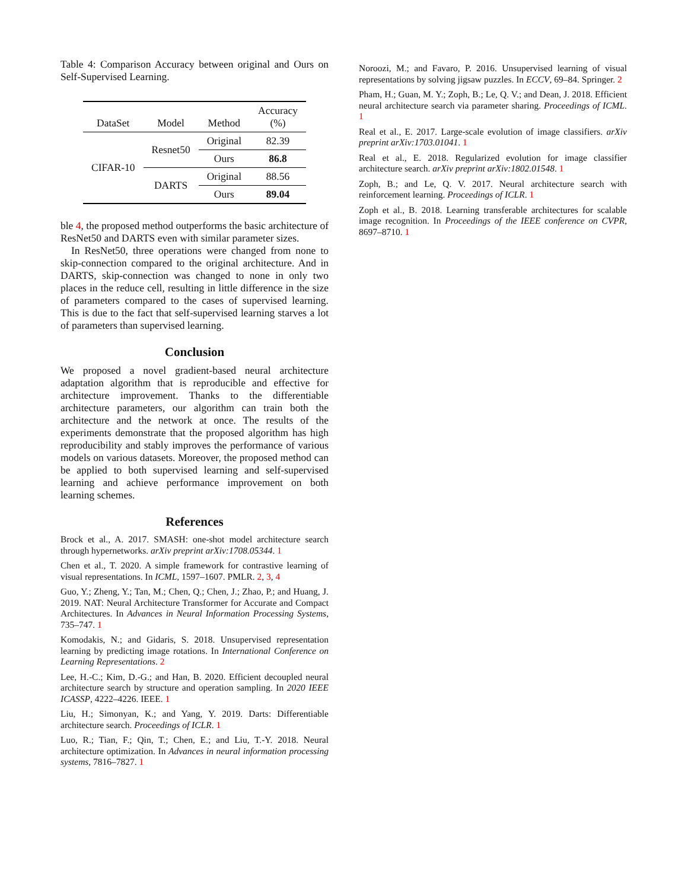Table 4: Comparison Accuracy between original and Ours on Self-Supervised Learning.
| DataSet | Model | Method | Accuracy (%) |
| --- | --- | --- | --- |
| CIFAR-10 | Resnet50 | Original | 82.39 |
| | | Ours | 86.8 |
| | DARTS | Original | 88.56 |
| | | Ours | 89.04 |
ble 4, the proposed method outperforms the basic architecture of ResNet50 and DARTS even with similar parameter sizes.
In ResNet50, three operations were changed from none to skip-connection compared to the original architecture. And in DARTS, skip-connection was changed to none in only two places in the reduce cell, resulting in little difference in the size of parameters compared to the cases of supervised learning. This is due to the fact that self-supervised learning starves a lot of parameters than supervised learning.
Conclusion
We proposed a novel gradient-based neural architecture adaptation algorithm that is reproducible and effective for architecture improvement. Thanks to the differentiable architecture parameters, our algorithm can train both the architecture and the network at once. The results of the experiments demonstrate that the proposed algorithm has high reproducibility and stably improves the performance of various models on various datasets. Moreover, the proposed method can be applied to both supervised learning and self-supervised learning and achieve performance improvement on both learning schemes.
References
Brock et al., A. 2017. SMASH: one-shot model architecture search through hypernetworks. arXiv preprint arXiv:1708.05344. 1
Chen et al., T. 2020. A simple framework for contrastive learning of visual representations. In ICML, 1597–1607. PMLR. 2, 3, 4
Guo, Y.; Zheng, Y.; Tan, M.; Chen, Q.; Chen, J.; Zhao, P.; and Huang, J. 2019. NAT: Neural Architecture Transformer for Accurate and Compact Architectures. In Advances in Neural Information Processing Systems, 735–747. 1
Komodakis, N.; and Gidaris, S. 2018. Unsupervised representation learning by predicting image rotations. In International Conference on Learning Representations. 2
Lee, H.-C.; Kim, D.-G.; and Han, B. 2020. Efficient decoupled neural architecture search by structure and operation sampling. In 2020 IEEE ICASSP, 4222–4226. IEEE. 1
Liu, H.; Simonyan, K.; and Yang, Y. 2019. Darts: Differentiable architecture search. Proceedings of ICLR. 1
Luo, R.; Tian, F.; Qin, T.; Chen, E.; and Liu, T.-Y. 2018. Neural architecture optimization. In Advances in neural information processing systems, 7816–7827. 1
Noroozi, M.; and Favaro, P. 2016. Unsupervised learning of visual representations by solving jigsaw puzzles. In ECCV, 69–84. Springer. 2
Pham, H.; Guan, M. Y.; Zoph, B.; Le, Q. V.; and Dean, J. 2018. Efficient neural architecture search via parameter sharing. Proceedings of ICML. 1
Real et al., E. 2017. Large-scale evolution of image classifiers. arXiv preprint arXiv:1703.01041. 1
Real et al., E. 2018. Regularized evolution for image classifier architecture search. arXiv preprint arXiv:1802.01548. 1
Zoph, B.; and Le, Q. V. 2017. Neural architecture search with reinforcement learning. Proceedings of ICLR. 1
Zoph et al., B. 2018. Learning transferable architectures for scalable image recognition. In Proceedings of the IEEE conference on CVPR, 8697–8710. 1